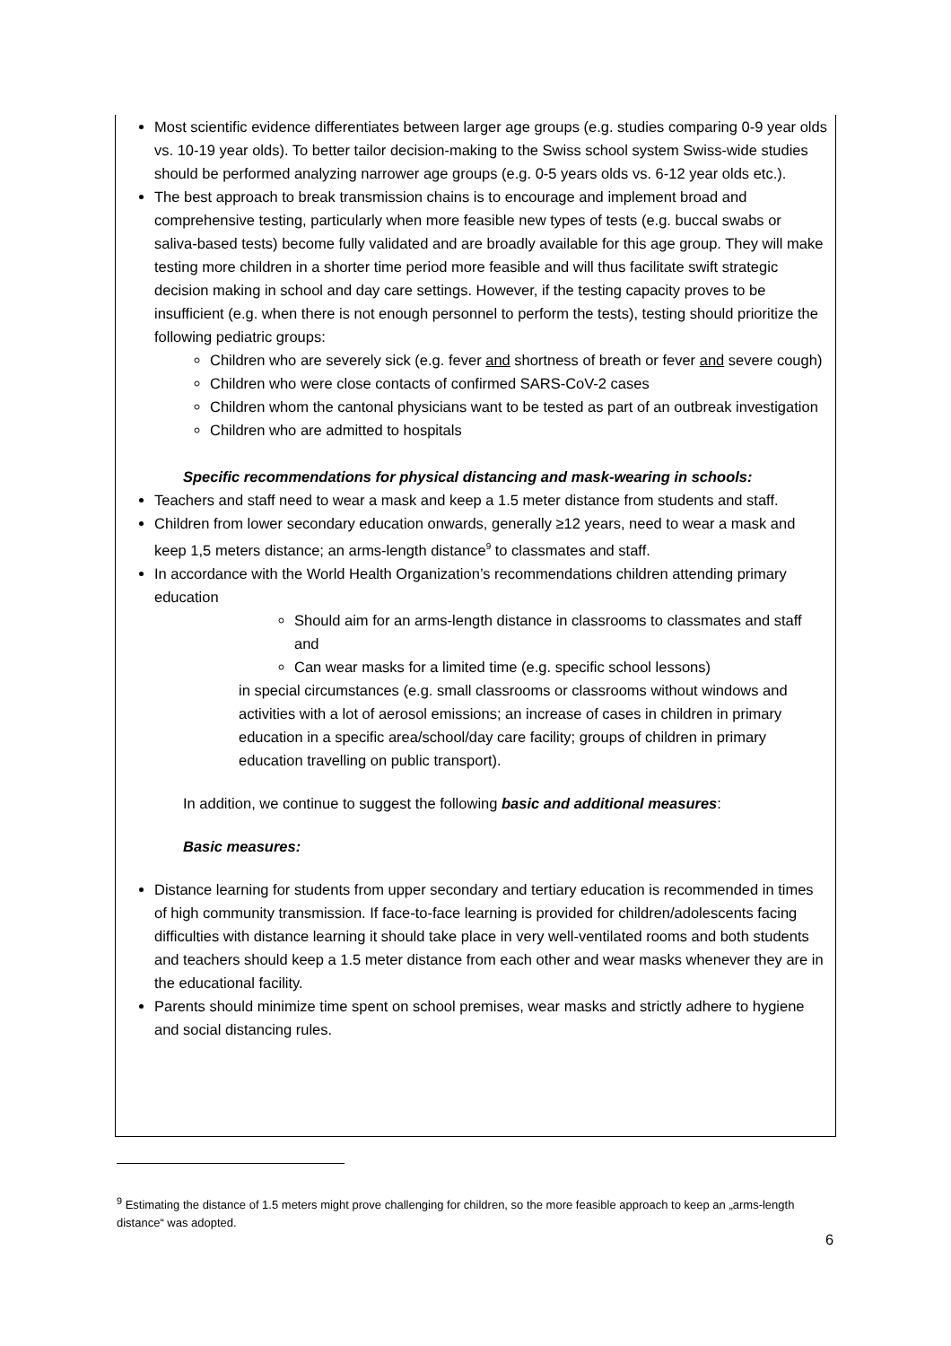Most scientific evidence differentiates between larger age groups (e.g. studies comparing 0-9 year olds vs. 10-19 year olds). To better tailor decision-making to the Swiss school system Swiss-wide studies should be performed analyzing narrower age groups (e.g. 0-5 years olds vs. 6-12 year olds etc.).
The best approach to break transmission chains is to encourage and implement broad and comprehensive testing, particularly when more feasible new types of tests (e.g. buccal swabs or saliva-based tests) become fully validated and are broadly available for this age group. They will make testing more children in a shorter time period more feasible and will thus facilitate swift strategic decision making in school and day care settings. However, if the testing capacity proves to be insufficient (e.g. when there is not enough personnel to perform the tests), testing should prioritize the following pediatric groups:
Children who are severely sick (e.g. fever and shortness of breath or fever and severe cough)
Children who were close contacts of confirmed SARS-CoV-2 cases
Children whom the cantonal physicians want to be tested as part of an outbreak investigation
Children who are admitted to hospitals
Specific recommendations for physical distancing and mask-wearing in schools:
Teachers and staff need to wear a mask and keep a 1.5 meter distance from students and staff.
Children from lower secondary education onwards, generally ≥12 years, need to wear a mask and keep 1,5 meters distance; an arms-length distance<sup>9</sup> to classmates and staff.
In accordance with the World Health Organization’s recommendations children attending primary education
Should aim for an arms-length distance in classrooms to classmates and staff and
Can wear masks for a limited time (e.g. specific school lessons)
in special circumstances (e.g. small classrooms or classrooms without windows and activities with a lot of aerosol emissions; an increase of cases in children in primary education in a specific area/school/day care facility; groups of children in primary education travelling on public transport).
In addition, we continue to suggest the following basic and additional measures:
Basic measures:
Distance learning for students from upper secondary and tertiary education is recommended in times of high community transmission. If face-to-face learning is provided for children/adolescents facing difficulties with distance learning it should take place in very well-ventilated rooms and both students and teachers should keep a 1.5 meter distance from each other and wear masks whenever they are in the educational facility.
Parents should minimize time spent on school premises, wear masks and strictly adhere to hygiene and social distancing rules.
<sup>9</sup> Estimating the distance of 1.5 meters might prove challenging for children, so the more feasible approach to keep an „arms-length distance“ was adopted.
6